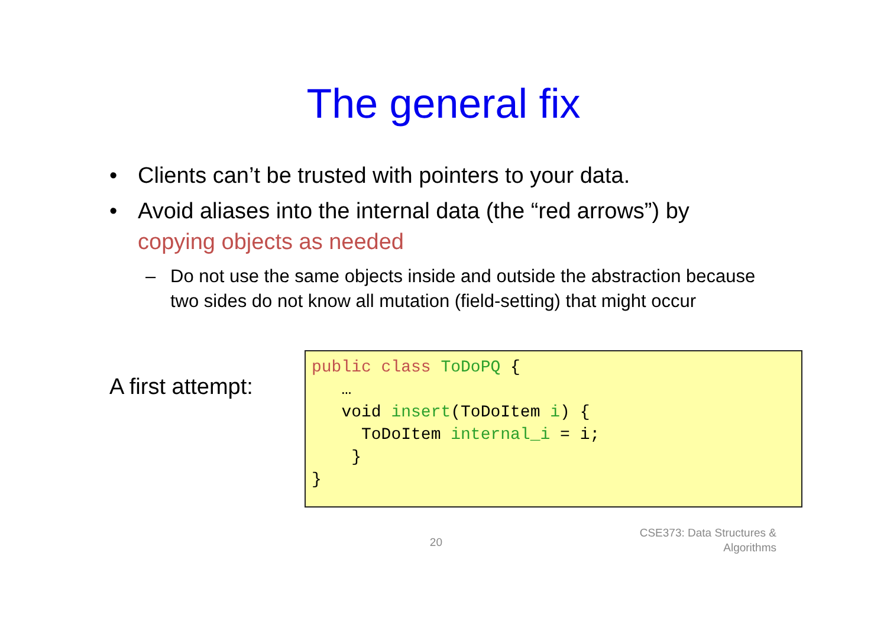The general fix
• Clients can’t be trusted with pointers to your data.
• Avoid aliases into the internal data (the “red arrows”) by copying objects as needed
– Do not use the same objects inside and outside the abstraction because two sides do not know all mutation (field-setting) that might occur
A first attempt:
public class ToDoPQ {
   …
   void insert(ToDoItem i) {
     ToDoItem internal_i = i;
    }
}
20
CSE373: Data Structures &
Algorithms